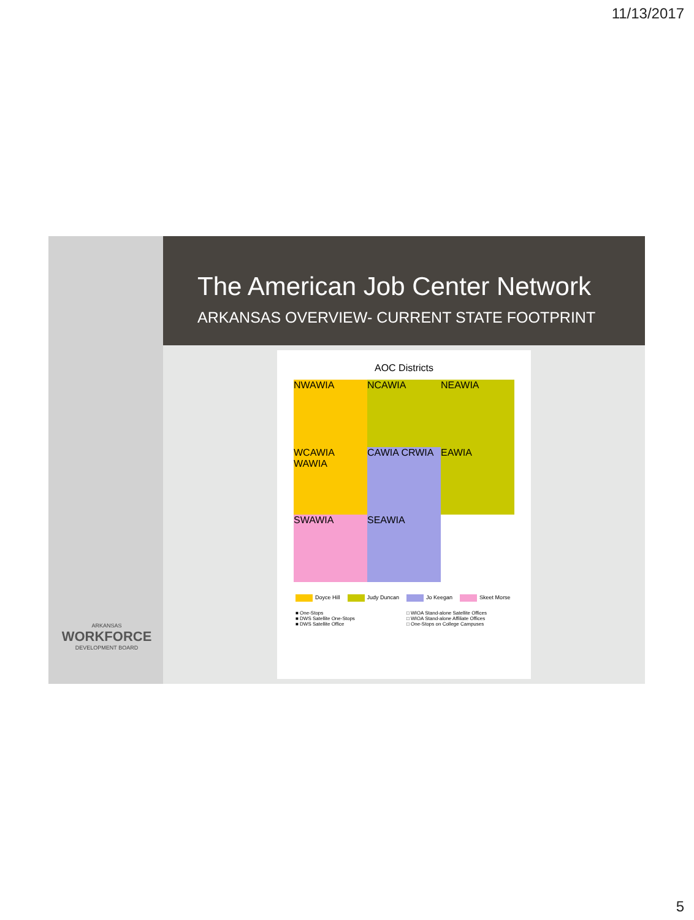11/13/2017
The American Job Center Network
ARKANSAS OVERVIEW- CURRENT STATE FOOTPRINT
AOC Districts
NWAWIA
NCAWIA
NEAWIA
WCAWIA WAWIA
CAWIA CRWIA
EAWIA
SWAWIA
SEAWIA
Doyce Hill Judy Duncan Jo Keegan Skeet Morse
■ One-Stops
■ DWS Satellite One-Stops
■ DWS Satellite Office
□ WIOA Stand-alone Satellite Offices
□ WIOA Stand-alone Affiliate Offices
□ One-Stops on College Campuses
ARKANSAS
WORKFORCE
DEVELOPMENT BOARD
5